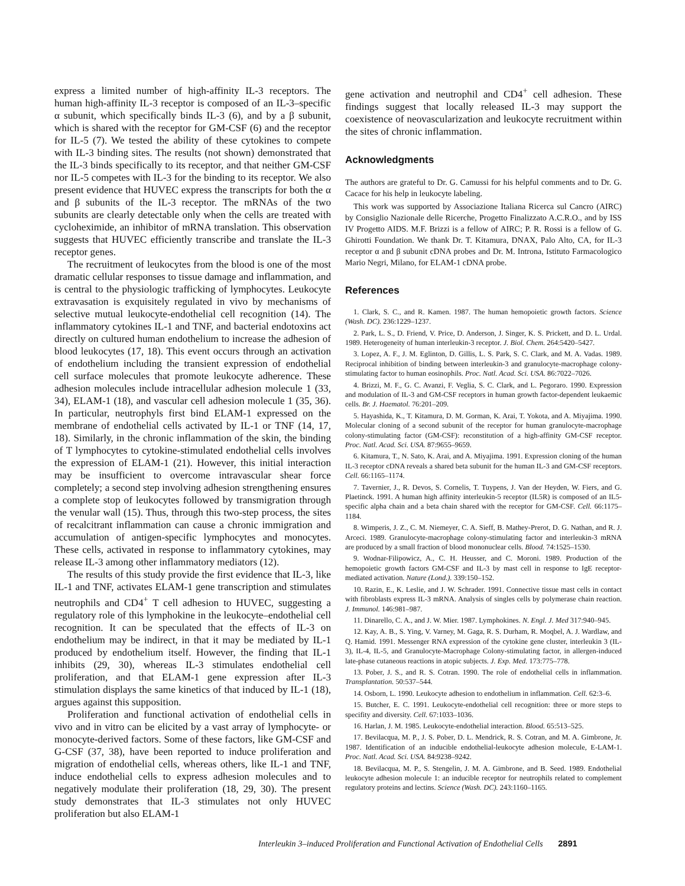express a limited number of high-affinity IL-3 receptors. The human high-affinity IL-3 receptor is composed of an IL-3–specific α subunit, which specifically binds IL-3 (6), and by a β subunit, which is shared with the receptor for GM-CSF (6) and the receptor for IL-5 (7). We tested the ability of these cytokines to compete with IL-3 binding sites. The results (not shown) demonstrated that the IL-3 binds specifically to its receptor, and that neither GM-CSF nor IL-5 competes with IL-3 for the binding to its receptor. We also present evidence that HUVEC express the transcripts for both the α and β subunits of the IL-3 receptor. The mRNAs of the two subunits are clearly detectable only when the cells are treated with cycloheximide, an inhibitor of mRNA translation. This observation suggests that HUVEC efficiently transcribe and translate the IL-3 receptor genes.
The recruitment of leukocytes from the blood is one of the most dramatic cellular responses to tissue damage and inflammation, and is central to the physiologic trafficking of lymphocytes. Leukocyte extravasation is exquisitely regulated in vivo by mechanisms of selective mutual leukocyte-endothelial cell recognition (14). The inflammatory cytokines IL-1 and TNF, and bacterial endotoxins act directly on cultured human endothelium to increase the adhesion of blood leukocytes (17, 18). This event occurs through an activation of endothelium including the transient expression of endothelial cell surface molecules that promote leukocyte adherence. These adhesion molecules include intracellular adhesion molecule 1 (33, 34), ELAM-1 (18), and vascular cell adhesion molecule 1 (35, 36). In particular, neutrophyls first bind ELAM-1 expressed on the membrane of endothelial cells activated by IL-1 or TNF (14, 17, 18). Similarly, in the chronic inflammation of the skin, the binding of T lymphocytes to cytokine-stimulated endothelial cells involves the expression of ELAM-1 (21). However, this initial interaction may be insufficient to overcome intravascular shear force completely; a second step involving adhesion strengthening ensures a complete stop of leukocytes followed by transmigration through the venular wall (15). Thus, through this two-step process, the sites of recalcitrant inflammation can cause a chronic immigration and accumulation of antigen-specific lymphocytes and monocytes. These cells, activated in response to inflammatory cytokines, may release IL-3 among other inflammatory mediators (12).
The results of this study provide the first evidence that IL-3, like IL-1 and TNF, activates ELAM-1 gene transcription and stimulates neutrophils and CD4<sup>+</sup> T cell adhesion to HUVEC, suggesting a regulatory role of this lymphokine in the leukocyte–endothelial cell recognition. It can be speculated that the effects of IL-3 on endothelium may be indirect, in that it may be mediated by IL-1 produced by endothelium itself. However, the finding that IL-1 inhibits (29, 30), whereas IL-3 stimulates endothelial cell proliferation, and that ELAM-1 gene expression after IL-3 stimulation displays the same kinetics of that induced by IL-1 (18), argues against this supposition.
Proliferation and functional activation of endothelial cells in vivo and in vitro can be elicited by a vast array of lymphocyte- or monocyte-derived factors. Some of these factors, like GM-CSF and G-CSF (37, 38), have been reported to induce proliferation and migration of endothelial cells, whereas others, like IL-1 and TNF, induce endothelial cells to express adhesion molecules and to negatively modulate their proliferation (18, 29, 30). The present study demonstrates that IL-3 stimulates not only HUVEC proliferation but also ELAM-1
gene activation and neutrophil and CD4<sup>+</sup> cell adhesion. These findings suggest that locally released IL-3 may support the coexistence of neovascularization and leukocyte recruitment within the sites of chronic inflammation.
Acknowledgments
The authors are grateful to Dr. G. Camussi for his helpful comments and to Dr. G. Cacace for his help in leukocyte labeling.
This work was supported by Associazione Italiana Ricerca sul Cancro (AIRC) by Consiglio Nazionale delle Ricerche, Progetto Finalizzato A.C.R.O., and by ISS IV Progetto AIDS. M.F. Brizzi is a fellow of AIRC; P. R. Rossi is a fellow of G. Ghirotti Foundation. We thank Dr. T. Kitamura, DNAX, Palo Alto, CA, for IL-3 receptor α and β subunit cDNA probes and Dr. M. Introna, Istituto Farmacologico Mario Negri, Milano, for ELAM-1 cDNA probe.
References
1. Clark, S. C., and R. Kamen. 1987. The human hemopoietic growth factors. Science (Wash. DC). 236:1229–1237.
2. Park, L. S., D. Friend, V. Price, D. Anderson, J. Singer, K. S. Prickett, and D. L. Urdal. 1989. Heterogeneity of human interleukin-3 receptor. J. Biol. Chem. 264:5420–5427.
3. Lopez, A. F., J. M. Eglinton, D. Gillis, L. S. Park, S. C. Clark, and M. A. Vadas. 1989. Reciprocal inhibition of binding between interleukin-3 and granulocyte-macrophage colony-stimulating factor to human eosinophils. Proc. Natl. Acad. Sci. USA. 86:7022–7026.
4. Brizzi, M. F., G. C. Avanzi, F. Veglia, S. C. Clark, and L. Pegoraro. 1990. Expression and modulation of IL-3 and GM-CSF receptors in human growth factor-dependent leukaemic cells. Br. J. Haematol. 76:201–209.
5. Hayashida, K., T. Kitamura, D. M. Gorman, K. Arai, T. Yokota, and A. Miyajima. 1990. Molecular cloning of a second subunit of the receptor for human granulocyte-macrophage colony-stimulating factor (GM-CSF): reconstitution of a high-affinity GM-CSF receptor. Proc. Natl. Acad. Sci. USA. 87:9655–9659.
6. Kitamura, T., N. Sato, K. Arai, and A. Miyajima. 1991. Expression cloning of the human IL-3 receptor cDNA reveals a shared beta subunit for the human IL-3 and GM-CSF receptors. Cell. 66:1165–1174.
7. Tavernier, J., R. Devos, S. Cornelis, T. Tuypens, J. Van der Heyden, W. Fiers, and G. Plaetinck. 1991. A human high affinity interleukin-5 receptor (IL5R) is composed of an IL5-specific alpha chain and a beta chain shared with the receptor for GM-CSF. Cell. 66:1175–1184.
8. Wimperis, J. Z., C. M. Niemeyer, C. A. Sieff, B. Mathey-Prerot, D. G. Nathan, and R. J. Arceci. 1989. Granulocyte-macrophage colony-stimulating factor and interleukin-3 mRNA are produced by a small fraction of blood mononuclear cells. Blood. 74:1525–1530.
9. Wodnar-Filipowicz, A., C. H. Heusser, and C. Moroni. 1989. Production of the hemopoietic growth factors GM-CSF and IL-3 by mast cell in response to IgE receptor-mediated activation. Nature (Lond.). 339:150–152.
10. Razin, E., K. Leslie, and J. W. Schrader. 1991. Connective tissue mast cells in contact with fibroblasts express IL-3 mRNA. Analysis of singles cells by polymerase chain reaction. J. Immunol. 146:981–987.
11. Dinarello, C. A., and J. W. Mier. 1987. Lymphokines. N. Engl. J. Med 317:940–945.
12. Kay, A. B., S. Ying, V. Varney, M. Gaga, R. S. Durham, R. Moqbel, A. J. Wardlaw, and Q. Hamid. 1991. Messenger RNA expression of the cytokine gene cluster, interleukin 3 (IL-3), IL-4, IL-5, and Granulocyte-Macrophage Colony-stimulating factor, in allergen-induced late-phase cutaneous reactions in atopic subjects. J. Exp. Med. 173:775–778.
13. Pober, J. S., and R. S. Cotran. 1990. The role of endothelial cells in inflammation. Transplantation. 50:537–544.
14. Osborn, L. 1990. Leukocyte adhesion to endothelium in inflammation. Cell. 62:3–6.
15. Butcher, E. C. 1991. Leukocyte-endothelial cell recognition: three or more steps to specifity and diversity. Cell. 67:1033–1036.
16. Harlan, J. M. 1985. Leukocyte-endothelial interaction. Blood. 65:513–525.
17. Bevilacqua, M. P., J. S. Pober, D. L. Mendrick, R. S. Cotran, and M. A. Gimbrone, Jr. 1987. Identification of an inducible endothelial-leukocyte adhesion molecule, E-LAM-1. Proc. Natl. Acad. Sci. USA. 84:9238–9242.
18. Bevilacqua, M. P., S. Stengelin, J. M. A. Gimbrone, and B. Seed. 1989. Endothelial leukocyte adhesion molecule 1: an inducible receptor for neutrophils related to complement regulatory proteins and lectins. Science (Wash. DC). 243:1160–1165.
Interleukin 3–induced Proliferation and Functional Activation of Endothelial Cells 2891